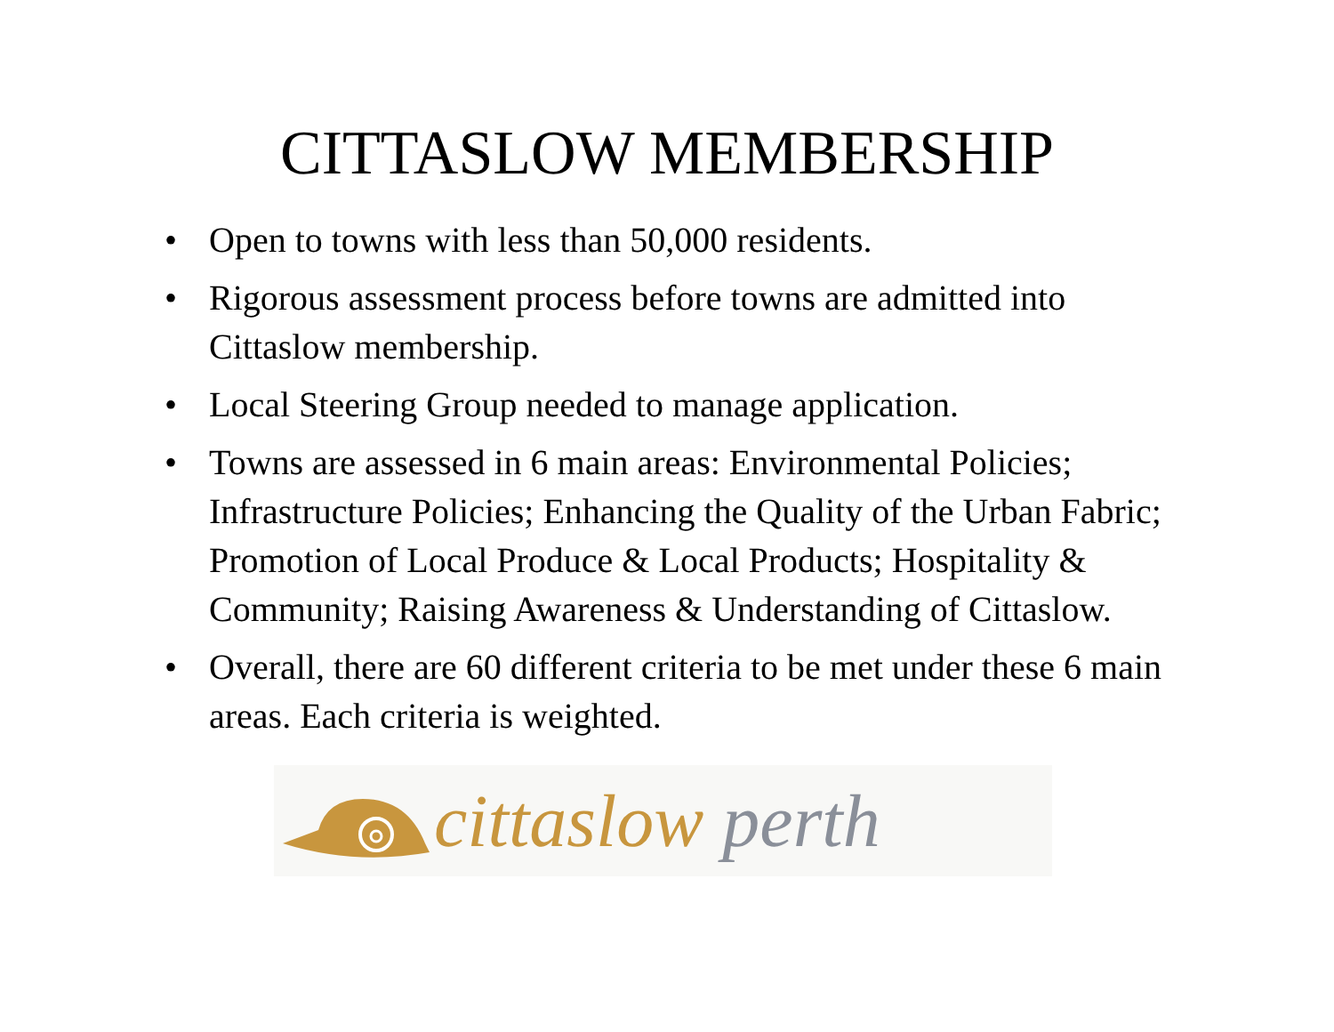CITTASLOW MEMBERSHIP
• Open to towns with less than 50,000 residents.
• Rigorous assessment process before towns are admitted into Cittaslow membership.
• Local Steering Group needed to manage application.
• Towns are assessed in 6 main areas: Environmental Policies; Infrastructure Policies; Enhancing the Quality of the Urban Fabric; Promotion of Local Produce & Local Products; Hospitality & Community; Raising Awareness & Understanding of Cittaslow.
• Overall, there are 60 different criteria to be met under these 6 main areas. Each criteria is weighted.
cittaslow perth